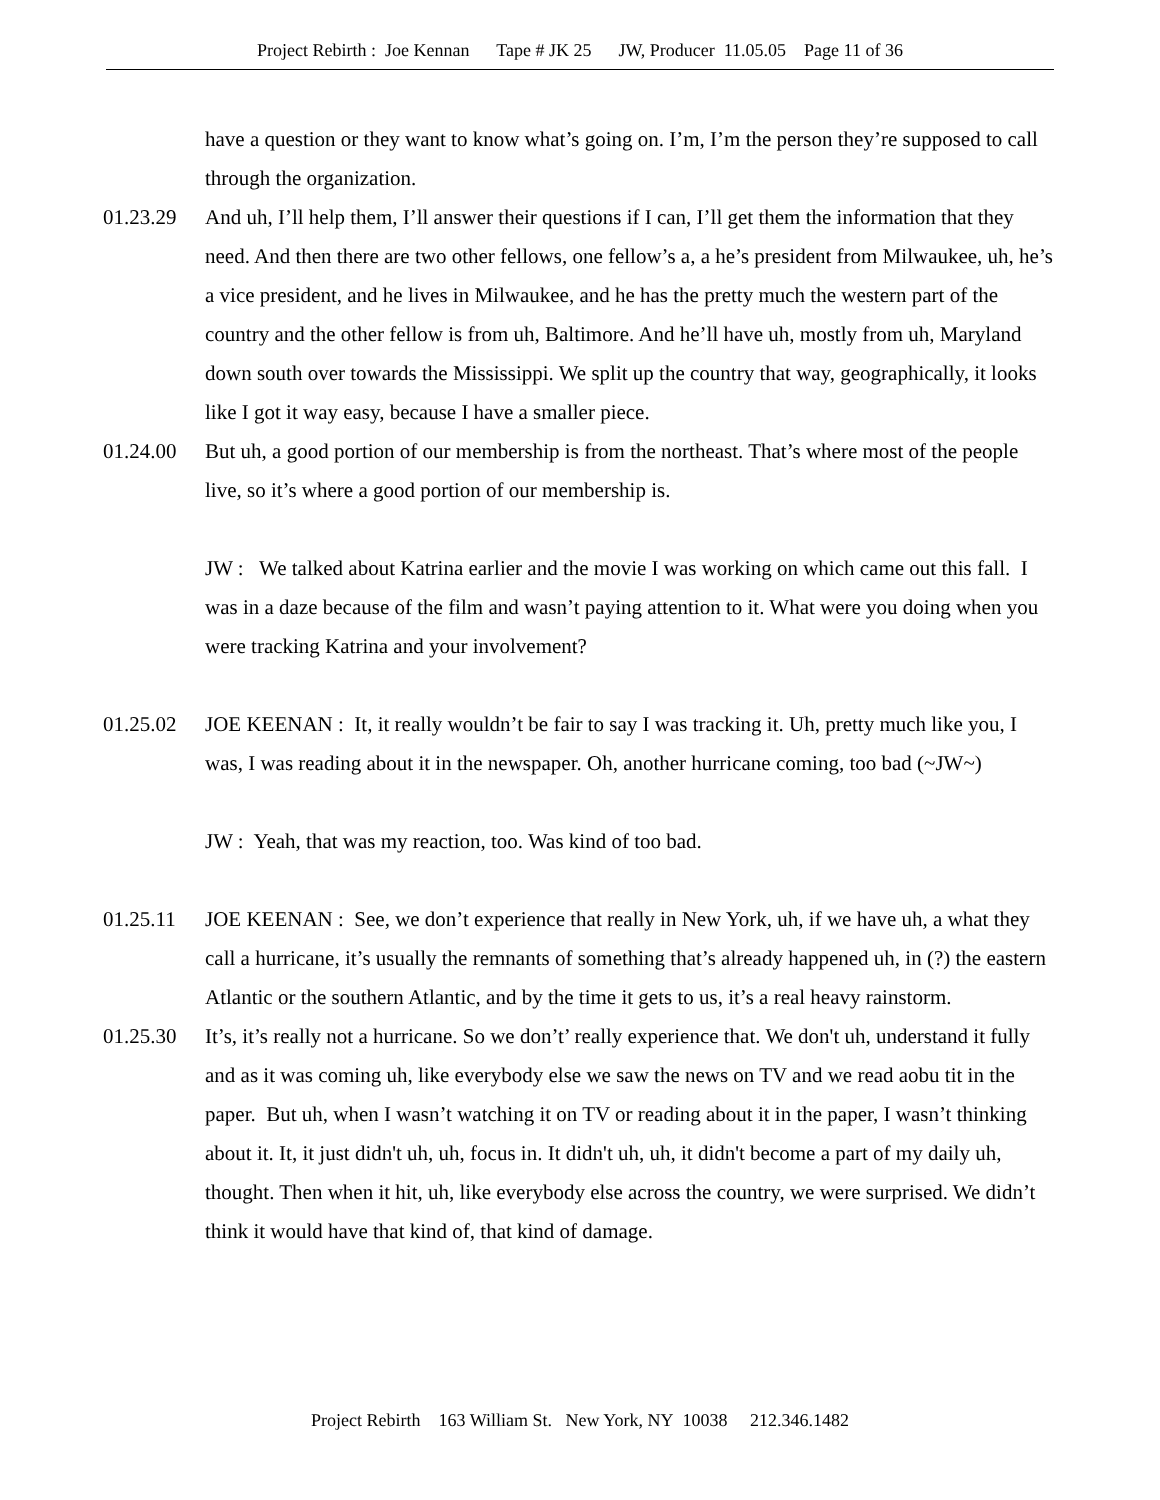Project Rebirth : Joe Kennan Tape # JK 25 JW, Producer 11.05.05 Page 11 of 36
have a question or they want to know what’s going on. I’m, I’m the person they’re supposed to call through the organization.
01.23.29 And uh, I’ll help them, I’ll answer their questions if I can, I’ll get them the information that they need. And then there are two other fellows, one fellow’s a, a he’s president from Milwaukee, uh, he’s a vice president, and he lives in Milwaukee, and he has the pretty much the western part of the country and the other fellow is from uh, Baltimore. And he’ll have uh, mostly from uh, Maryland down south over towards the Mississippi. We split up the country that way, geographically, it looks like I got it way easy, because I have a smaller piece.
01.24.00 But uh, a good portion of our membership is from the northeast. That’s where most of the people live, so it’s where a good portion of our membership is.
JW : We talked about Katrina earlier and the movie I was working on which came out this fall. I was in a daze because of the film and wasn’t paying attention to it. What were you doing when you were tracking Katrina and your involvement?
01.25.02 JOE KEENAN : It, it really wouldn’t be fair to say I was tracking it. Uh, pretty much like you, I was, I was reading about it in the newspaper. Oh, another hurricane coming, too bad (~JW~)
JW : Yeah, that was my reaction, too. Was kind of too bad.
01.25.11 JOE KEENAN : See, we don’t experience that really in New York, uh, if we have uh, a what they call a hurricane, it’s usually the remnants of something that’s already happened uh, in (?) the eastern Atlantic or the southern Atlantic, and by the time it gets to us, it’s a real heavy rainstorm.
01.25.30 It’s, it’s really not a hurricane. So we don’t’ really experience that. We don't uh, understand it fully and as it was coming uh, like everybody else we saw the news on TV and we read aobu tit in the paper. But uh, when I wasn’t watching it on TV or reading about it in the paper, I wasn’t thinking about it. It, it just didn't uh, uh, focus in. It didn't uh, uh, it didn't become a part of my daily uh, thought. Then when it hit, uh, like everybody else across the country, we were surprised. We didn’t think it would have that kind of, that kind of damage.
Project Rebirth 163 William St. New York, NY 10038 212.346.1482